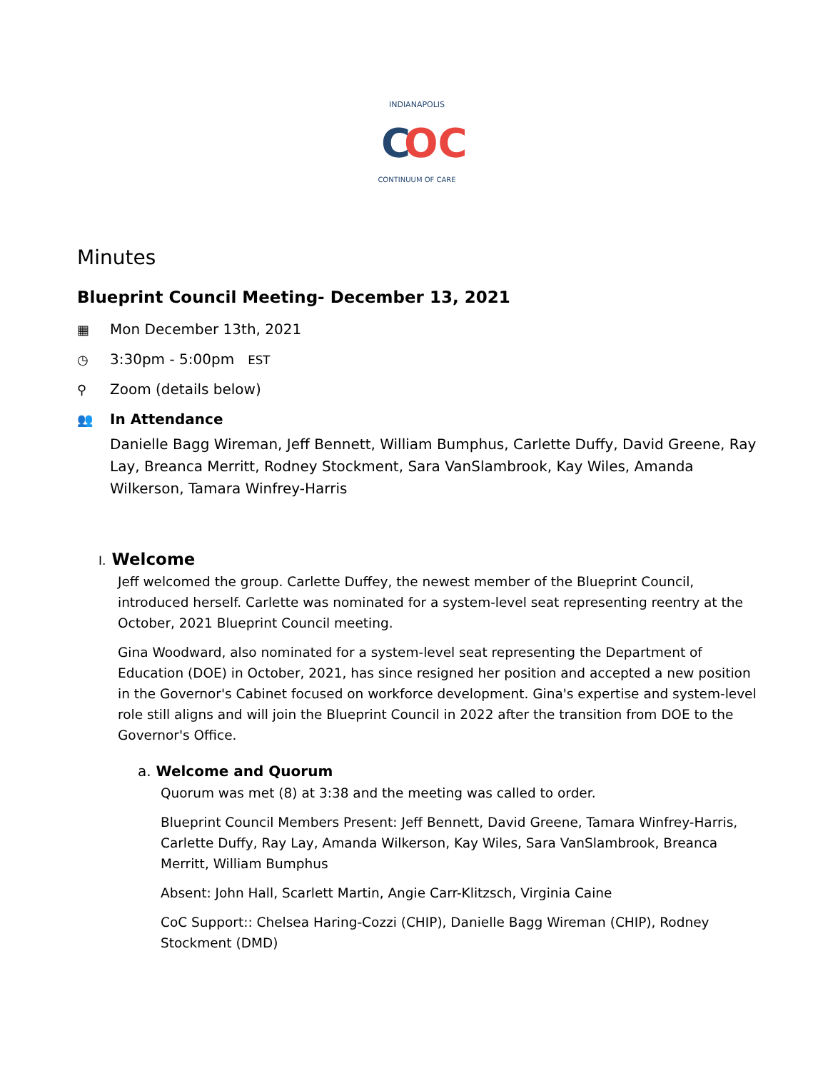INDIANAPOLIS
C
OC
CONTINUUM OF CARE
Minutes
Blueprint Council Meeting- December 13, 2021
▦ Mon December 13th, 2021
◷ 3:30pm - 5:00pm EST
⚲ Zoom (details below)
👥 In Attendance
Danielle Bagg Wireman, Jeff Bennett, William Bumphus, Carlette Duffy, David Greene, Ray Lay, Breanca Merritt, Rodney Stockment, Sara VanSlambrook, Kay Wiles, Amanda Wilkerson, Tamara Winfrey-Harris
I. Welcome
Jeff welcomed the group. Carlette Duffey, the newest member of the Blueprint Council, introduced herself. Carlette was nominated for a system-level seat representing reentry at the October, 2021 Blueprint Council meeting.
Gina Woodward, also nominated for a system-level seat representing the Department of Education (DOE) in October, 2021, has since resigned her position and accepted a new position in the Governor's Cabinet focused on workforce development. Gina's expertise and system-level role still aligns and will join the Blueprint Council in 2022 after the transition from DOE to the Governor's Office.
a. Welcome and Quorum
Quorum was met (8) at 3:38 and the meeting was called to order.
Blueprint Council Members Present: Jeff Bennett, David Greene, Tamara Winfrey-Harris, Carlette Duffy, Ray Lay, Amanda Wilkerson, Kay Wiles, Sara VanSlambrook, Breanca Merritt, William Bumphus
Absent: John Hall, Scarlett Martin, Angie Carr-Klitzsch, Virginia Caine
CoC Support:: Chelsea Haring-Cozzi (CHIP), Danielle Bagg Wireman (CHIP), Rodney Stockment (DMD)